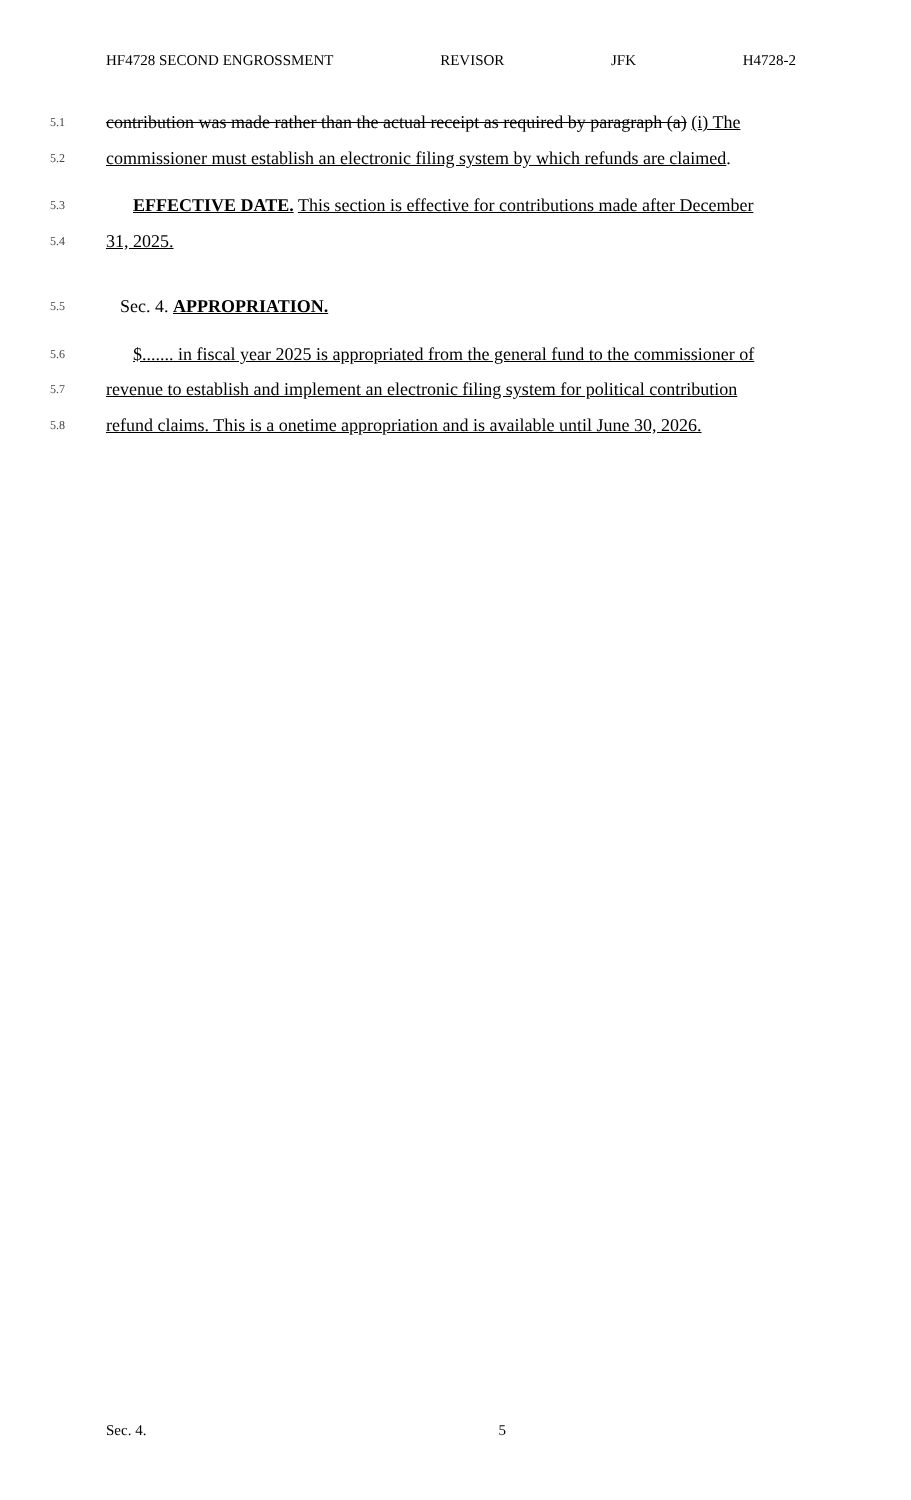HF4728 SECOND ENGROSSMENT REVISOR JFK H4728-2
5.1 contribution was made rather than the actual receipt as required by paragraph (a) (i) The
5.2 commissioner must establish an electronic filing system by which refunds are claimed.
5.3 EFFECTIVE DATE. This section is effective for contributions made after December
5.4 31, 2025.
5.5 Sec. 4. APPROPRIATION.
5.6 $....... in fiscal year 2025 is appropriated from the general fund to the commissioner of
5.7 revenue to establish and implement an electronic filing system for political contribution
5.8 refund claims. This is a onetime appropriation and is available until June 30, 2026.
Sec. 4. 5